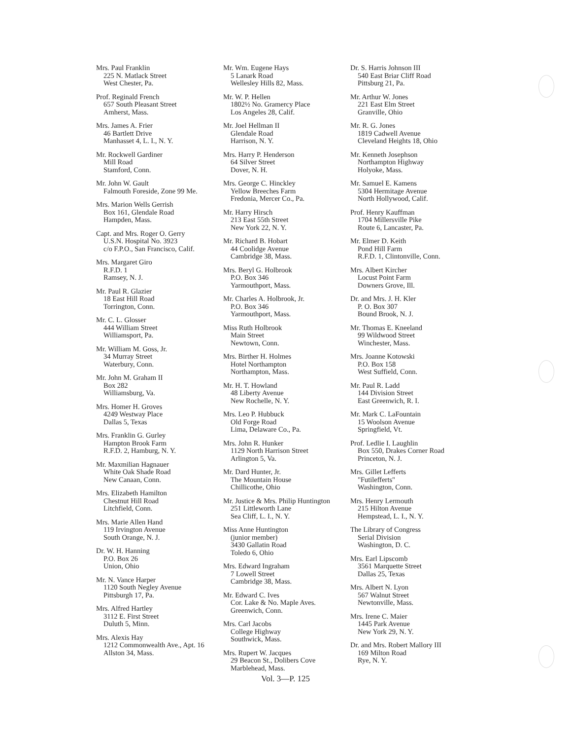Mrs. Paul Franklin
225 N. Matlack Street
West Chester, Pa.
Prof. Reginald French
657 South Pleasant Street
Amherst, Mass.
Mrs. James A. Frier
46 Bartlett Drive
Manhasset 4, L. I., N. Y.
Mr. Rockwell Gardiner
Mill Road
Stamford, Conn.
Mr. John W. Gault
Falmouth Foreside, Zone 99 Me.
Mrs. Marion Wells Gerrish
Box 161, Glendale Road
Hampden, Mass.
Capt. and Mrs. Roger O. Gerry
U.S.N. Hospital No. 3923
c/o F.P.O., San Francisco, Calif.
Mrs. Margaret Giro
R.F.D. 1
Ramsey, N. J.
Mr. Paul R. Glazier
18 East Hill Road
Torrington, Conn.
Mr. C. L. Glosser
444 William Street
Williamsport, Pa.
Mr. William M. Goss, Jr.
34 Murray Street
Waterbury, Conn.
Mr. John M. Graham II
Box 282
Williamsburg, Va.
Mrs. Homer H. Groves
4249 Westway Place
Dallas 5, Texas
Mrs. Franklin G. Gurley
Hampton Brook Farm
R.F.D. 2, Hamburg, N. Y.
Mr. Maxmilian Hagnauer
White Oak Shade Road
New Canaan, Conn.
Mrs. Elizabeth Hamilton
Chestnut Hill Road
Litchfield, Conn.
Mrs. Marie Allen Hand
119 Irvington Avenue
South Orange, N. J.
Dr. W. H. Hanning
P.O. Box 26
Union, Ohio
Mr. N. Vance Harper
1120 South Negley Avenue
Pittsburgh 17, Pa.
Mrs. Alfred Hartley
3112 E. First Street
Duluth 5, Minn.
Mrs. Alexis Hay
1212 Commonwealth Ave., Apt. 16
Allston 34, Mass.
Mr. Wm. Eugene Hays
5 Lanark Road
Wellesley Hills 82, Mass.
Mr. W. P. Hellen
1802½ No. Gramercy Place
Los Angeles 28, Calif.
Mr. Joel Hellman II
Glendale Road
Harrison, N. Y.
Mrs. Harry P. Henderson
64 Silver Street
Dover, N. H.
Mrs. George C. Hinckley
Yellow Breeches Farm
Fredonia, Mercer Co., Pa.
Mr. Harry Hirsch
213 East 55th Street
New York 22, N. Y.
Mr. Richard B. Hobart
44 Coolidge Avenue
Cambridge 38, Mass.
Mrs. Beryl G. Holbrook
P.O. Box 346
Yarmouthport, Mass.
Mr. Charles A. Holbrook, Jr.
P.O. Box 346
Yarmouthport, Mass.
Miss Ruth Holbrook
Main Street
Newtown, Conn.
Mrs. Birther H. Holmes
Hotel Northampton
Northampton, Mass.
Mr. H. T. Howland
48 Liberty Avenue
New Rochelle, N. Y.
Mrs. Leo P. Hubbuck
Old Forge Road
Lima, Delaware Co., Pa.
Mrs. John R. Hunker
1129 North Harrison Street
Arlington 5, Va.
Mr. Dard Hunter, Jr.
The Mountain House
Chillicothe, Ohio
Mr. Justice & Mrs. Philip Huntington
251 Littleworth Lane
Sea Cliff, L. I., N. Y.
Miss Anne Huntington
(junior member)
3430 Gallatin Road
Toledo 6, Ohio
Mrs. Edward Ingraham
7 Lowell Street
Cambridge 38, Mass.
Mr. Edward C. Ives
Cor. Lake & No. Maple Aves.
Greenwich, Conn.
Mrs. Carl Jacobs
College Highway
Southwick, Mass.
Mrs. Rupert W. Jacques
29 Beacon St., Dolibers Cove
Marblehead, Mass.
Dr. S. Harris Johnson III
540 East Briar Cliff Road
Pittsburg 21, Pa.
Mr. Arthur W. Jones
221 East Elm Street
Granville, Ohio
Mr. R. G. Jones
1819 Cadwell Avenue
Cleveland Heights 18, Ohio
Mr. Kenneth Josephson
Northampton Highway
Holyoke, Mass.
Mr. Samuel E. Kamens
5304 Hermitage Avenue
North Hollywood, Calif.
Prof. Henry Kauffman
1704 Millersville Pike
Route 6, Lancaster, Pa.
Mr. Elmer D. Keith
Pond Hill Farm
R.F.D. 1, Clintonville, Conn.
Mrs. Albert Kircher
Locust Point Farm
Downers Grove, Ill.
Dr. and Mrs. J. H. Kler
P. O. Box 307
Bound Brook, N. J.
Mr. Thomas E. Kneeland
99 Wildwood Street
Winchester, Mass.
Mrs. Joanne Kotowski
P.O. Box 158
West Suffield, Conn.
Mr. Paul R. Ladd
144 Division Street
East Greenwich, R. I.
Mr. Mark C. LaFountain
15 Woolson Avenue
Springfield, Vt.
Prof. Ledlie I. Laughlin
Box 550, Drakes Corner Road
Princeton, N. J.
Mrs. Gillet Lefferts
"Futilefferts"
Washington, Conn.
Mrs. Henry Lermouth
215 Hilton Avenue
Hempstead, L. I., N. Y.
The Library of Congress
Serial Division
Washington, D. C.
Mrs. Earl Lipscomb
3561 Marquette Street
Dallas 25, Texas
Mrs. Albert N. Lyon
567 Walnut Street
Newtonville, Mass.
Mrs. Irene C. Maier
1445 Park Avenue
New York 29, N. Y.
Dr. and Mrs. Robert Mallory III
169 Milton Road
Rye, N. Y.
Vol. 3—P. 125